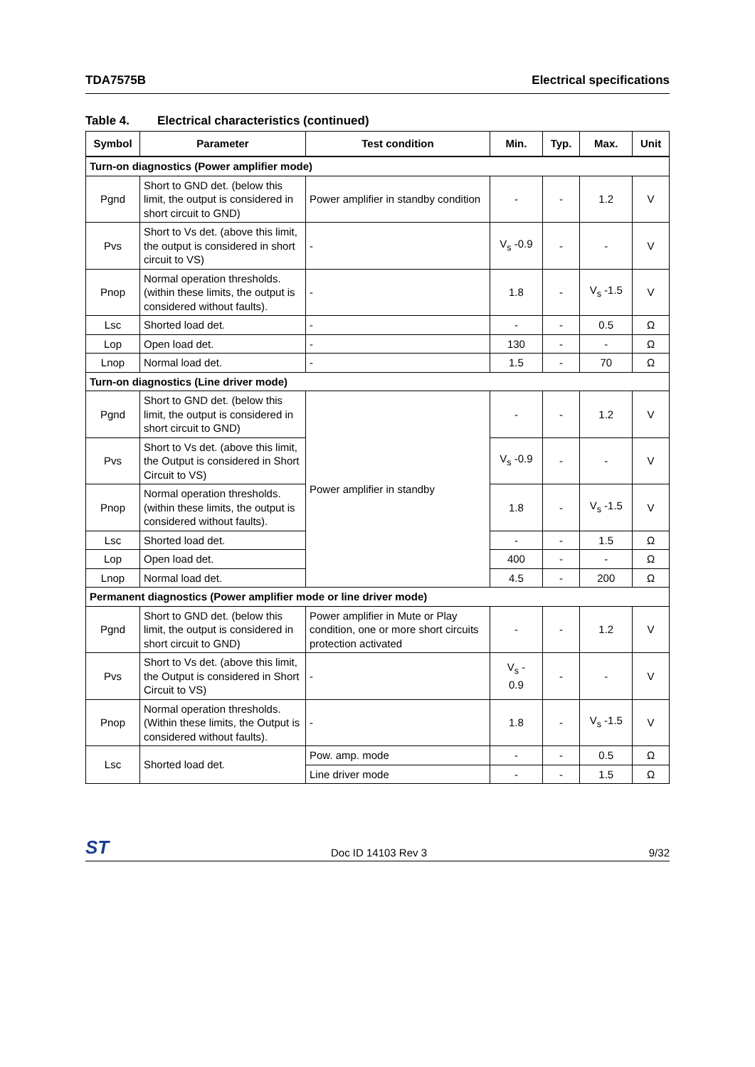TDA7575B Electrical specifications
Table 4. Electrical characteristics (continued)
| Symbol | Parameter | Test condition | Min. | Typ. | Max. | Unit |
| --- | --- | --- | --- | --- | --- | --- |
| Turn-on diagnostics (Power amplifier mode) | | | | | | |
| Pgnd | Short to GND det. (below this limit, the output is considered in short circuit to GND) | Power amplifier in standby condition | - | - | 1.2 | V |
| Pvs | Short to Vs det. (above this limit, the output is considered in short circuit to VS) | - | V<sub>s</sub> -0.9 | - | - | V |
| Pnop | Normal operation thresholds.(within these limits, the output is considered without faults). | - | 1.8 | - | V<sub>s</sub> -1.5 | V |
| Lsc | Shorted load det. | - | - | - | 0.5 | Ω |
| Lop | Open load det. | - | 130 | - | - | Ω |
| Lnop | Normal load det. | - | 1.5 | - | 70 | Ω |
| Turn-on diagnostics (Line driver mode) | | | | | | |
| Pgnd | Short to GND det. (below this limit, the output is considered in short circuit to GND) | Power amplifier in standby | - | - | 1.2 | V |
| Pvs | Short to Vs det. (above this limit, the Output is considered in Short Circuit to VS) | | V<sub>s</sub> -0.9 | - | - | V |
| Pnop | Normal operation thresholds.(within these limits, the output is considered without faults). | | 1.8 | - | V<sub>s</sub> -1.5 | V |
| Lsc | Shorted load det. | | - | - | 1.5 | Ω |
| Lop | Open load det. | | 400 | - | - | Ω |
| Lnop | Normal load det. | | 4.5 | - | 200 | Ω |
| Permanent diagnostics (Power amplifier mode or line driver mode) | | | | | | |
| Pgnd | Short to GND det. (below this limit, the output is considered in short circuit to GND) | Power amplifier in Mute or Play condition, one or more short circuits protection activated | - | - | 1.2 | V |
| Pvs | Short to Vs det. (above this limit, the Output is considered in Short Circuit to VS) | - | V<sub>s</sub> - 0.9 | - | - | V |
| Pnop | Normal operation thresholds.(Within these limits, the Output is considered without faults). | - | 1.8 | - | V<sub>s</sub> -1.5 | V |
| Lsc | Shorted load det. | Pow. amp. mode | - | - | 0.5 | Ω |
| | | Line driver mode | - | - | 1.5 | Ω |
ST Doc ID 14103 Rev 3 9/32